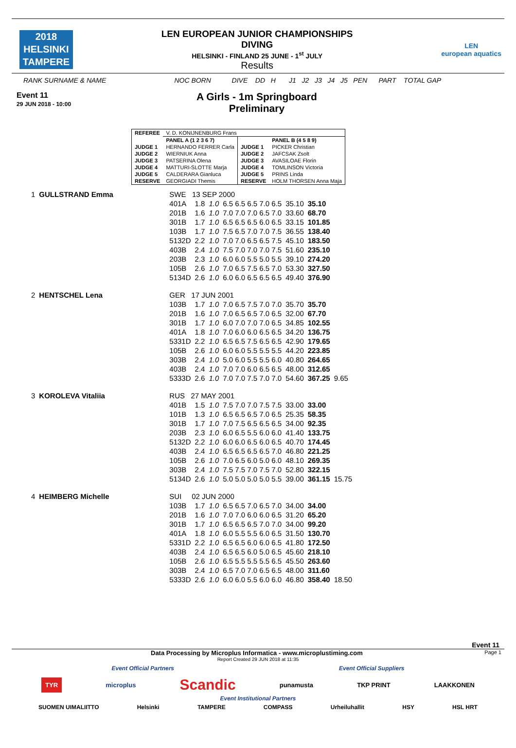2018
HELSINKI
TAMPERE
LEN EUROPEAN JUNIOR CHAMPIONSHIPS
DIVING
HELSINKI - FINLAND 25 JUNE - 1<sup>st</sup> JULY
Results
LEN
european aquatics
RANK SURNAME & NAME NOC BORN DIVE DD H J1 J2 J3 J4 J5 PEN PART TOTAL GAP
Event 11
29 JUN 2018 - 10:00
A Girls - 1m Springboard
Preliminary
| REFEREE | V. D. KONIJNENBURG Frans | | |
| | PANEL A (1 2 3 6 7) | | PANEL B (4 5 8 9) |
| JUDGE 1 | HERNANDO FERRER Carla | JUDGE 1 | PICKER Christian |
| JUDGE 2 | WIERNIUK Anna | JUDGE 2 | JAFCSAK Zsolt |
| JUDGE 3 | PATSERINA Olena | JUDGE 3 | AVASILOAE Florin |
| JUDGE 4 | MATTURI-SLOTTE Marja | JUDGE 4 | TOMLINSON Victoria |
| JUDGE 5 | CALDERARA Gianluca | JUDGE 5 | PRINS Linda |
| RESERVE | GEORGIADI Themis | RESERVE | HOLM THORSEN Anna Maja |
| 1 | GULLSTRAND Emma | SWE 13 SEP 2000 | | | | | | |
| | | 401A | 1.8 | 1.0 | 6.5 6.5 6.5 7.0 6.5 | 35.10 | 35.10 | |
| | | 201B | 1.6 | 1.0 | 7.0 7.0 7.0 6.5 7.0 | 33.60 | 68.70 | |
| | | 301B | 1.7 | 1.0 | 6.5 6.5 6.5 6.0 6.5 | 33.15 | 101.85 | |
| | | 103B | 1.7 | 1.0 | 7.5 6.5 7.0 7.0 7.5 | 36.55 | 138.40 | |
| | | 5132D | 2.2 | 1.0 | 7.0 7.0 6.5 6.5 7.5 | 45.10 | 183.50 | |
| | | 403B | 2.4 | 1.0 | 7.5 7.0 7.0 7.0 7.5 | 51.60 | 235.10 | |
| | | 203B | 2.3 | 1.0 | 6.0 6.0 5.5 5.0 5.5 | 39.10 | 274.20 | |
| | | 105B | 2.6 | 1.0 | 7.0 6.5 7.5 6.5 7.0 | 53.30 | 327.50 | |
| | | 5134D | 2.6 | 1.0 | 6.0 6.0 6.5 6.5 6.5 | 49.40 | 376.90 | |
| 2 | HENTSCHEL Lena | GER 17 JUN 2001 | | | | | | |
| | | 103B | 1.7 | 1.0 | 7.0 6.5 7.5 7.0 7.0 | 35.70 | 35.70 | |
| | | 201B | 1.6 | 1.0 | 7.0 6.5 6.5 7.0 6.5 | 32.00 | 67.70 | |
| | | 301B | 1.7 | 1.0 | 6.0 7.0 7.0 7.0 6.5 | 34.85 | 102.55 | |
| | | 401A | 1.8 | 1.0 | 7.0 6.0 6.0 6.5 6.5 | 34.20 | 136.75 | |
| | | 5331D | 2.2 | 1.0 | 6.5 6.5 7.5 6.5 6.5 | 42.90 | 179.65 | |
| | | 105B | 2.6 | 1.0 | 6.0 6.0 5.5 5.5 5.5 | 44.20 | 223.85 | |
| | | 303B | 2.4 | 1.0 | 5.0 6.0 5.5 5.5 6.0 | 40.80 | 264.65 | |
| | | 403B | 2.4 | 1.0 | 7.0 7.0 6.0 6.5 6.5 | 48.00 | 312.65 | |
| | | 5333D | 2.6 | 1.0 | 7.0 7.0 7.5 7.0 7.0 | 54.60 | 367.25 | 9.65 |
| 3 | KOROLEVA Vitaliia | RUS 27 MAY 2001 | | | | | | |
| | | 401B | 1.5 | 1.0 | 7.5 7.0 7.0 7.5 7.5 | 33.00 | 33.00 | |
| | | 101B | 1.3 | 1.0 | 6.5 6.5 6.5 7.0 6.5 | 25.35 | 58.35 | |
| | | 301B | 1.7 | 1.0 | 7.0 7.5 6.5 6.5 6.5 | 34.00 | 92.35 | |
| | | 203B | 2.3 | 1.0 | 6.0 6.5 5.5 6.0 6.0 | 41.40 | 133.75 | |
| | | 5132D | 2.2 | 1.0 | 6.0 6.0 6.5 6.0 6.5 | 40.70 | 174.45 | |
| | | 403B | 2.4 | 1.0 | 6.5 6.5 6.5 6.5 7.0 | 46.80 | 221.25 | |
| | | 105B | 2.6 | 1.0 | 7.0 6.5 6.0 5.0 6.0 | 48.10 | 269.35 | |
| | | 303B | 2.4 | 1.0 | 7.5 7.5 7.0 7.5 7.0 | 52.80 | 322.15 | |
| | | 5134D | 2.6 | 1.0 | 5.0 5.0 5.0 5.0 5.5 | 39.00 | 361.15 | 15.75 |
| 4 | HEIMBERG Michelle | SUI 02 JUN 2000 | | | | | | |
| | | 103B | 1.7 | 1.0 | 6.5 6.5 7.0 6.5 7.0 | 34.00 | 34.00 | |
| | | 201B | 1.6 | 1.0 | 7.0 7.0 6.0 6.0 6.5 | 31.20 | 65.20 | |
| | | 301B | 1.7 | 1.0 | 6.5 6.5 6.5 7.0 7.0 | 34.00 | 99.20 | |
| | | 401A | 1.8 | 1.0 | 6.0 5.5 5.5 6.0 6.5 | 31.50 | 130.70 | |
| | | 5331D | 2.2 | 1.0 | 6.5 6.5 6.0 6.0 6.5 | 41.80 | 172.50 | |
| | | 403B | 2.4 | 1.0 | 6.5 6.5 6.0 5.0 6.5 | 45.60 | 218.10 | |
| | | 105B | 2.6 | 1.0 | 6.5 5.5 5.5 5.5 6.5 | 45.50 | 263.60 | |
| | | 303B | 2.4 | 1.0 | 6.5 7.0 7.0 6.5 6.5 | 48.00 | 311.60 | |
| | | 5333D | 2.6 | 1.0 | 6.0 6.0 5.5 6.0 6.0 | 46.80 | 358.40 | 18.50 |
Event 11
Data Processing by Microplus Informatica - www.microplustiming.com Page 1
Report Created 29 JUN 2018 at 11:35
Event Official Partners Event Official Suppliers
TYR microplus Scandic punamusta TKP PRINT LAAKKONEN
Event Institutional Partners
SUOMEN UIMALIITTO Helsinki TAMPERE COMPASS Urheiluhallit HSY HSL HRT